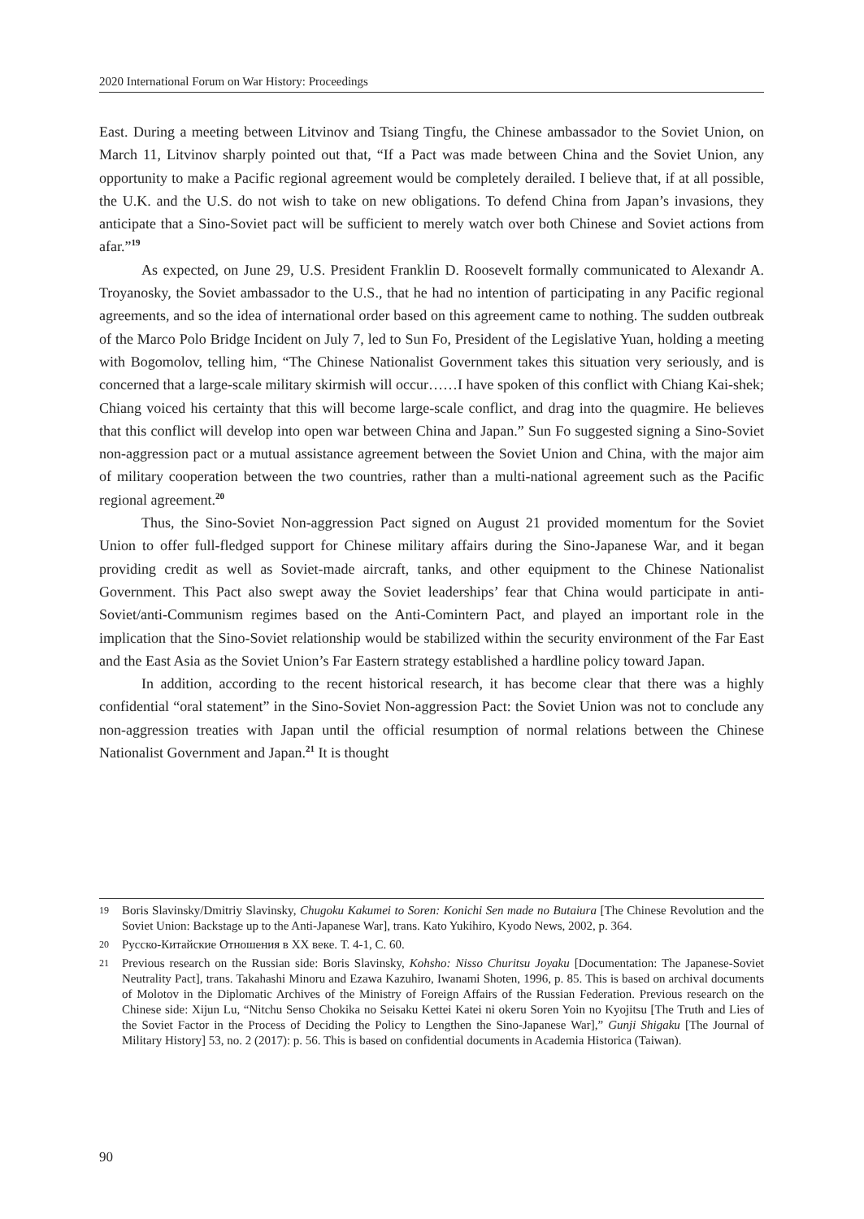2020 International Forum on War History: Proceedings
East. During a meeting between Litvinov and Tsiang Tingfu, the Chinese ambassador to the Soviet Union, on March 11, Litvinov sharply pointed out that, “If a Pact was made between China and the Soviet Union, any opportunity to make a Pacific regional agreement would be completely derailed. I believe that, if at all possible, the U.K. and the U.S. do not wish to take on new obligations. To defend China from Japan’s invasions, they anticipate that a Sino-Soviet pact will be sufficient to merely watch over both Chinese and Soviet actions from afar.”<sup>19</sup>
As expected, on June 29, U.S. President Franklin D. Roosevelt formally communicated to Alexandr A. Troyanosky, the Soviet ambassador to the U.S., that he had no intention of participating in any Pacific regional agreements, and so the idea of international order based on this agreement came to nothing. The sudden outbreak of the Marco Polo Bridge Incident on July 7, led to Sun Fo, President of the Legislative Yuan, holding a meeting with Bogomolov, telling him, “The Chinese Nationalist Government takes this situation very seriously, and is concerned that a large-scale military skirmish will occur……I have spoken of this conflict with Chiang Kai-shek; Chiang voiced his certainty that this will become large-scale conflict, and drag into the quagmire. He believes that this conflict will develop into open war between China and Japan.” Sun Fo suggested signing a Sino-Soviet non-aggression pact or a mutual assistance agreement between the Soviet Union and China, with the major aim of military cooperation between the two countries, rather than a multi-national agreement such as the Pacific regional agreement.<sup>20</sup>
Thus, the Sino-Soviet Non-aggression Pact signed on August 21 provided momentum for the Soviet Union to offer full-fledged support for Chinese military affairs during the Sino-Japanese War, and it began providing credit as well as Soviet-made aircraft, tanks, and other equipment to the Chinese Nationalist Government. This Pact also swept away the Soviet leaderships’ fear that China would participate in anti-Soviet/anti-Communism regimes based on the Anti-Comintern Pact, and played an important role in the implication that the Sino-Soviet relationship would be stabilized within the security environment of the Far East and the East Asia as the Soviet Union’s Far Eastern strategy established a hardline policy toward Japan.
In addition, according to the recent historical research, it has become clear that there was a highly confidential “oral statement” in the Sino-Soviet Non-aggression Pact: the Soviet Union was not to conclude any non-aggression treaties with Japan until the official resumption of normal relations between the Chinese Nationalist Government and Japan.<sup>21</sup> It is thought
19 Boris Slavinsky/Dmitriy Slavinsky, Chugoku Kakumei to Soren: Konichi Sen made no Butaiura [The Chinese Revolution and the Soviet Union: Backstage up to the Anti-Japanese War], trans. Kato Yukihiro, Kyodo News, 2002, p. 364.
20 Русско-Китайские Отношения в XX веке. Т. 4-1, С. 60.
21 Previous research on the Russian side: Boris Slavinsky, Kohsho: Nisso Churitsu Joyaku [Documentation: The Japanese-Soviet Neutrality Pact], trans. Takahashi Minoru and Ezawa Kazuhiro, Iwanami Shoten, 1996, p. 85. This is based on archival documents of Molotov in the Diplomatic Archives of the Ministry of Foreign Affairs of the Russian Federation. Previous research on the Chinese side: Xijun Lu, “Nitchu Senso Chokika no Seisaku Kettei Katei ni okeru Soren Yoin no Kyojitsu [The Truth and Lies of the Soviet Factor in the Process of Deciding the Policy to Lengthen the Sino-Japanese War],” Gunji Shigaku [The Journal of Military History] 53, no. 2 (2017): p. 56. This is based on confidential documents in Academia Historica (Taiwan).
90